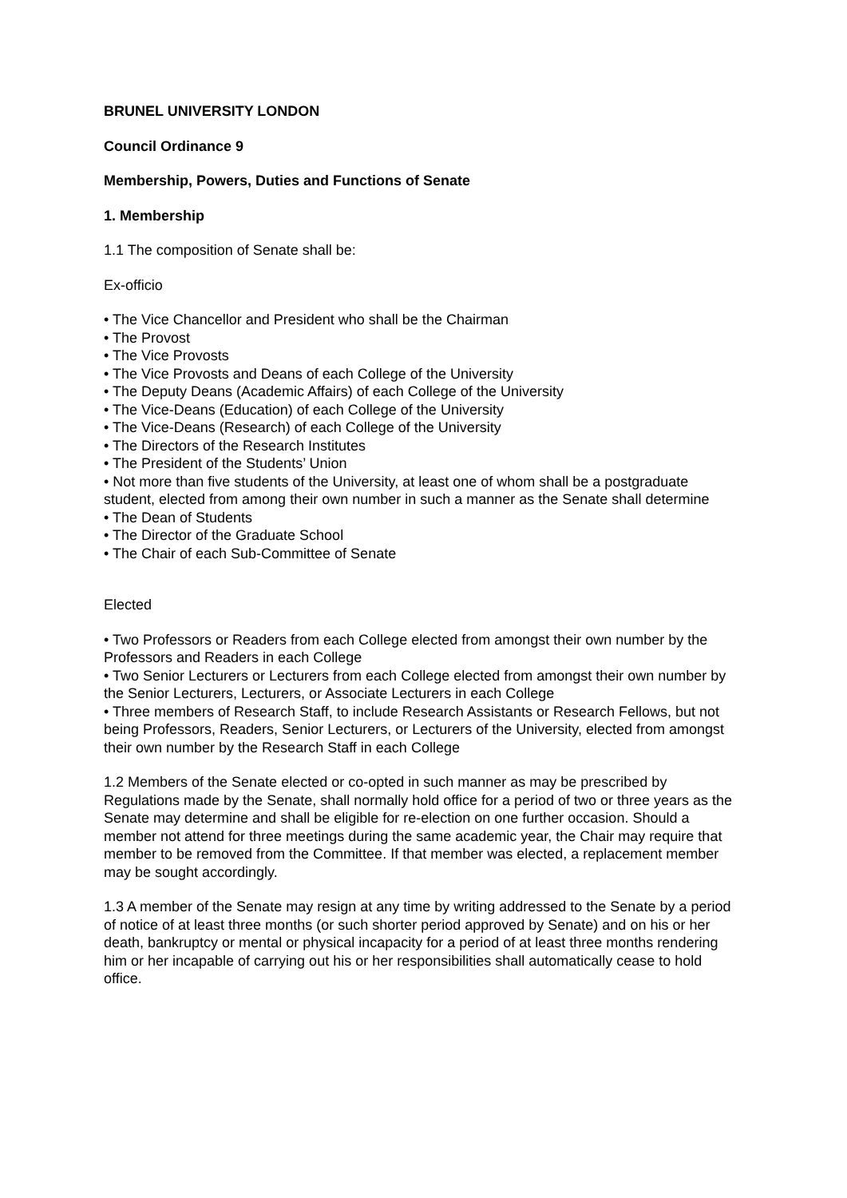BRUNEL UNIVERSITY LONDON
Council Ordinance 9
Membership, Powers, Duties and Functions of Senate
1. Membership
1.1 The composition of Senate shall be:
Ex-officio
• The Vice Chancellor and President who shall be the Chairman
• The Provost
• The Vice Provosts
• The Vice Provosts and Deans of each College of the University
• The Deputy Deans (Academic Affairs) of each College of the University
• The Vice-Deans (Education) of each College of the University
• The Vice-Deans (Research) of each College of the University
• The Directors of the Research Institutes
• The President of the Students’ Union
• Not more than five students of the University, at least one of whom shall be a postgraduate student, elected from among their own number in such a manner as the Senate shall determine
• The Dean of Students
• The Director of the Graduate School
• The Chair of each Sub-Committee of Senate
Elected
• Two Professors or Readers from each College elected from amongst their own number by the Professors and Readers in each College
• Two Senior Lecturers or Lecturers from each College elected from amongst their own number by the Senior Lecturers, Lecturers, or Associate Lecturers in each College
• Three members of Research Staff, to include Research Assistants or Research Fellows, but not being Professors, Readers, Senior Lecturers, or Lecturers of the University, elected from amongst their own number by the Research Staff in each College
1.2 Members of the Senate elected or co-opted in such manner as may be prescribed by Regulations made by the Senate, shall normally hold office for a period of two or three years as the Senate may determine and shall be eligible for re-election on one further occasion. Should a member not attend for three meetings during the same academic year, the Chair may require that member to be removed from the Committee. If that member was elected, a replacement member may be sought accordingly.
1.3 A member of the Senate may resign at any time by writing addressed to the Senate by a period of notice of at least three months (or such shorter period approved by Senate) and on his or her death, bankruptcy or mental or physical incapacity for a period of at least three months rendering him or her incapable of carrying out his or her responsibilities shall automatically cease to hold office.